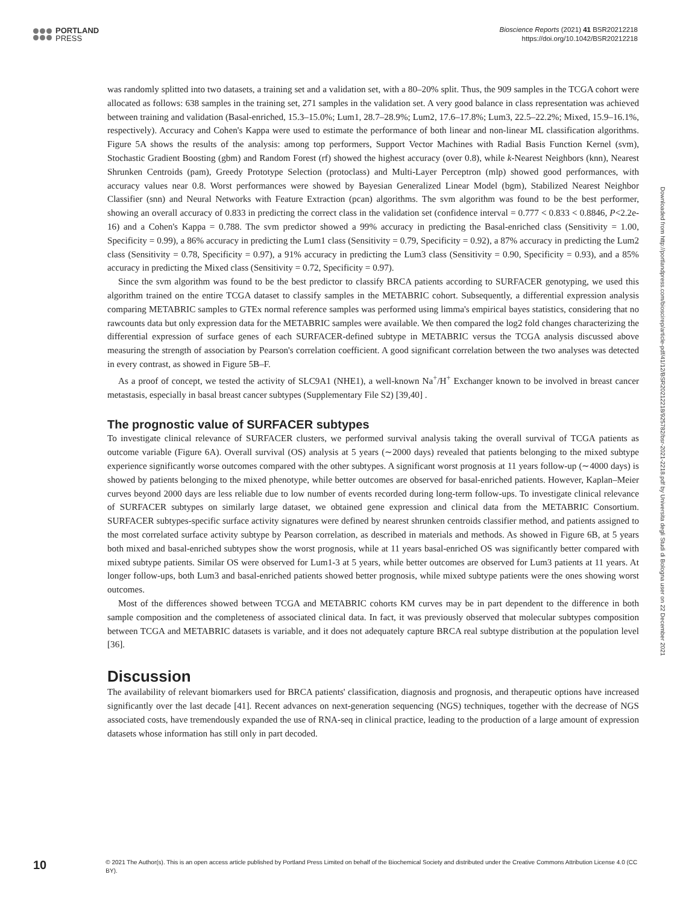PORTLAND
PRESS
Bioscience Reports (2021) 41 BSR20212218
https://doi.org/10.1042/BSR20212218
Downloaded from http://portlandpress.com/bioscirep/article-pdf/41/12/BSR20212218/925782/bsr-2021-2218.pdf by Universita degli Studi di Bologna user on 22 December 2021
was randomly splitted into two datasets, a training set and a validation set, with a 80–20% split. Thus, the 909 samples in the TCGA cohort were allocated as follows: 638 samples in the training set, 271 samples in the validation set. A very good balance in class representation was achieved between training and validation (Basal-enriched, 15.3–15.0%; Lum1, 28.7–28.9%; Lum2, 17.6–17.8%; Lum3, 22.5–22.2%; Mixed, 15.9–16.1%, respectively). Accuracy and Cohen's Kappa were used to estimate the performance of both linear and non-linear ML classification algorithms. Figure 5A shows the results of the analysis: among top performers, Support Vector Machines with Radial Basis Function Kernel (svm), Stochastic Gradient Boosting (gbm) and Random Forest (rf) showed the highest accuracy (over 0.8), while k-Nearest Neighbors (knn), Nearest Shrunken Centroids (pam), Greedy Prototype Selection (protoclass) and Multi-Layer Perceptron (mlp) showed good performances, with accuracy values near 0.8. Worst performances were showed by Bayesian Generalized Linear Model (bgm), Stabilized Nearest Neighbor Classifier (snn) and Neural Networks with Feature Extraction (pcan) algorithms. The svm algorithm was found to be the best performer, showing an overall accuracy of 0.833 in predicting the correct class in the validation set (confidence interval = 0.777 < 0.833 < 0.8846, P<2.2e-16) and a Cohen's Kappa = 0.788. The svm predictor showed a 99% accuracy in predicting the Basal-enriched class (Sensitivity = 1.00, Specificity = 0.99), a 86% accuracy in predicting the Lum1 class (Sensitivity = 0.79, Specificity = 0.92), a 87% accuracy in predicting the Lum2 class (Sensitivity = 0.78, Specificity = 0.97), a 91% accuracy in predicting the Lum3 class (Sensitivity = 0.90, Specificity = 0.93), and a 85% accuracy in predicting the Mixed class (Sensitivity = 0.72, Specificity = 0.97).
Since the svm algorithm was found to be the best predictor to classify BRCA patients according to SURFACER genotyping, we used this algorithm trained on the entire TCGA dataset to classify samples in the METABRIC cohort. Subsequently, a differential expression analysis comparing METABRIC samples to GTEx normal reference samples was performed using limma's empirical bayes statistics, considering that no rawcounts data but only expression data for the METABRIC samples were available. We then compared the log2 fold changes characterizing the differential expression of surface genes of each SURFACER-defined subtype in METABRIC versus the TCGA analysis discussed above measuring the strength of association by Pearson's correlation coefficient. A good significant correlation between the two analyses was detected in every contrast, as showed in Figure 5B–F.
As a proof of concept, we tested the activity of SLC9A1 (NHE1), a well-known Na<sup>+</sup>/H<sup>+</sup> Exchanger known to be involved in breast cancer metastasis, especially in basal breast cancer subtypes (Supplementary File S2) [39,40] .
The prognostic value of SURFACER subtypes
To investigate clinical relevance of SURFACER clusters, we performed survival analysis taking the overall survival of TCGA patients as outcome variable (Figure 6A). Overall survival (OS) analysis at 5 years (∼2000 days) revealed that patients belonging to the mixed subtype experience significantly worse outcomes compared with the other subtypes. A significant worst prognosis at 11 years follow-up (∼4000 days) is showed by patients belonging to the mixed phenotype, while better outcomes are observed for basal-enriched patients. However, Kaplan–Meier curves beyond 2000 days are less reliable due to low number of events recorded during long-term follow-ups. To investigate clinical relevance of SURFACER subtypes on similarly large dataset, we obtained gene expression and clinical data from the METABRIC Consortium. SURFACER subtypes-specific surface activity signatures were defined by nearest shrunken centroids classifier method, and patients assigned to the most correlated surface activity subtype by Pearson correlation, as described in materials and methods. As showed in Figure 6B, at 5 years both mixed and basal-enriched subtypes show the worst prognosis, while at 11 years basal-enriched OS was significantly better compared with mixed subtype patients. Similar OS were observed for Lum1-3 at 5 years, while better outcomes are observed for Lum3 patients at 11 years. At longer follow-ups, both Lum3 and basal-enriched patients showed better prognosis, while mixed subtype patients were the ones showing worst outcomes.
Most of the differences showed between TCGA and METABRIC cohorts KM curves may be in part dependent to the difference in both sample composition and the completeness of associated clinical data. In fact, it was previously observed that molecular subtypes composition between TCGA and METABRIC datasets is variable, and it does not adequately capture BRCA real subtype distribution at the population level [36].
Discussion
The availability of relevant biomarkers used for BRCA patients' classification, diagnosis and prognosis, and therapeutic options have increased significantly over the last decade [41]. Recent advances on next-generation sequencing (NGS) techniques, together with the decrease of NGS associated costs, have tremendously expanded the use of RNA-seq in clinical practice, leading to the production of a large amount of expression datasets whose information has still only in part decoded.
10
© 2021 The Author(s). This is an open access article published by Portland Press Limited on behalf of the Biochemical Society and distributed under the Creative Commons Attribution License 4.0 (CC BY).